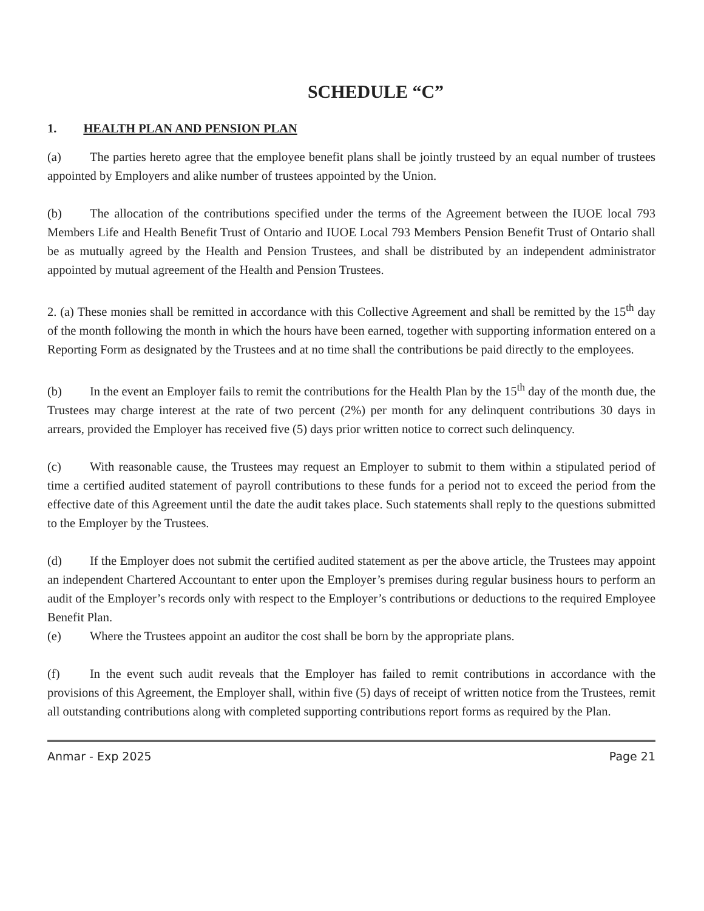SCHEDULE “C”
1. HEALTH PLAN AND PENSION PLAN
(a) The parties hereto agree that the employee benefit plans shall be jointly trusteed by an equal number of trustees appointed by Employers and alike number of trustees appointed by the Union.
(b) The allocation of the contributions specified under the terms of the Agreement between the IUOE local 793 Members Life and Health Benefit Trust of Ontario and IUOE Local 793 Members Pension Benefit Trust of Ontario shall be as mutually agreed by the Health and Pension Trustees, and shall be distributed by an independent administrator appointed by mutual agreement of the Health and Pension Trustees.
2. (a) These monies shall be remitted in accordance with this Collective Agreement and shall be remitted by the 15<sup>th</sup> day of the month following the month in which the hours have been earned, together with supporting information entered on a Reporting Form as designated by the Trustees and at no time shall the contributions be paid directly to the employees.
(b) In the event an Employer fails to remit the contributions for the Health Plan by the 15<sup>th</sup> day of the month due, the Trustees may charge interest at the rate of two percent (2%) per month for any delinquent contributions 30 days in arrears, provided the Employer has received five (5) days prior written notice to correct such delinquency.
(c) With reasonable cause, the Trustees may request an Employer to submit to them within a stipulated period of time a certified audited statement of payroll contributions to these funds for a period not to exceed the period from the effective date of this Agreement until the date the audit takes place. Such statements shall reply to the questions submitted to the Employer by the Trustees.
(d) If the Employer does not submit the certified audited statement as per the above article, the Trustees may appoint an independent Chartered Accountant to enter upon the Employer’s premises during regular business hours to perform an audit of the Employer’s records only with respect to the Employer’s contributions or deductions to the required Employee Benefit Plan.
(e) Where the Trustees appoint an auditor the cost shall be born by the appropriate plans.
(f) In the event such audit reveals that the Employer has failed to remit contributions in accordance with the provisions of this Agreement, the Employer shall, within five (5) days of receipt of written notice from the Trustees, remit all outstanding contributions along with completed supporting contributions report forms as required by the Plan.
Anmar - Exp 2025 Page 21